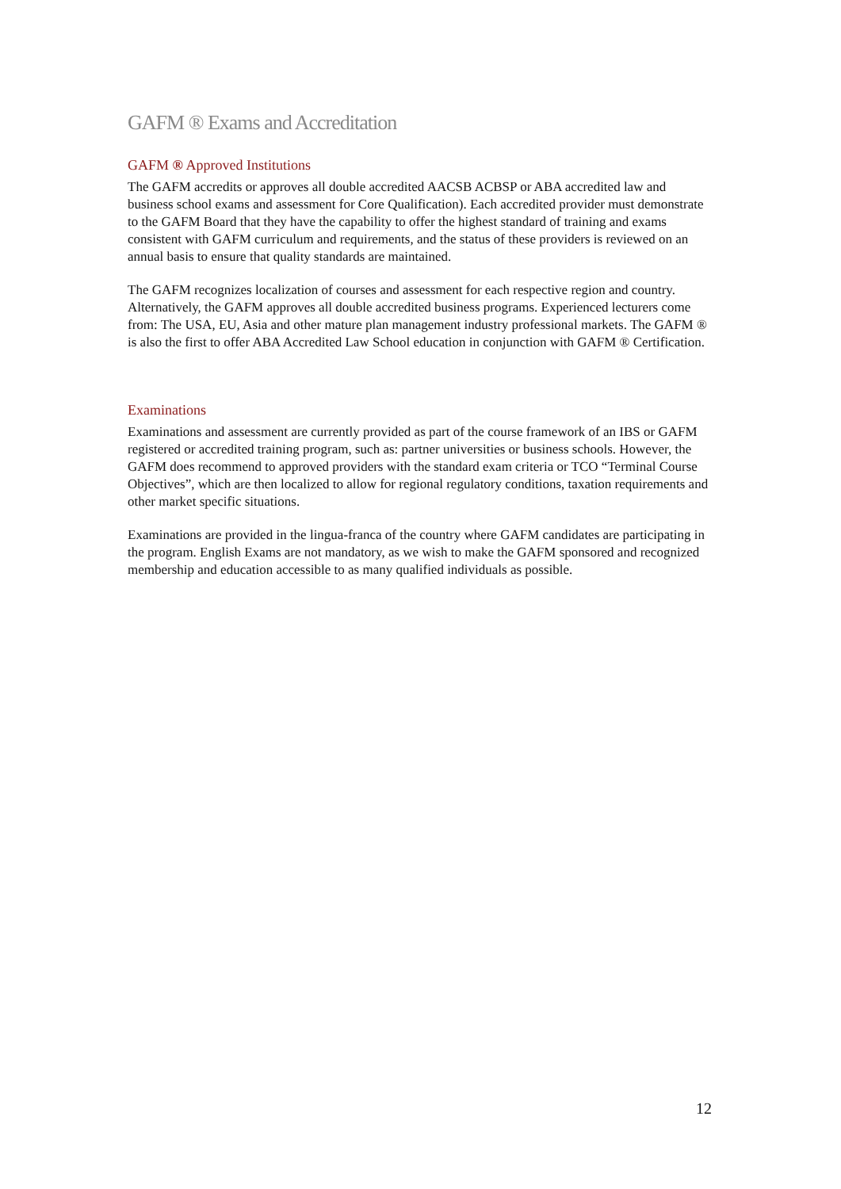GAFM ® Exams and Accreditation
GAFM ® Approved Institutions
The GAFM accredits or approves all double accredited AACSB ACBSP or ABA accredited law and business school exams and assessment for Core Qualification). Each accredited provider must demonstrate to the GAFM Board that they have the capability to offer the highest standard of training and exams consistent with GAFM curriculum and requirements, and the status of these providers is reviewed on an annual basis to ensure that quality standards are maintained.
The GAFM recognizes localization of courses and assessment for each respective region and country. Alternatively, the GAFM approves all double accredited business programs. Experienced lecturers come from: The USA, EU, Asia and other mature plan management industry professional markets. The GAFM ® is also the first to offer ABA Accredited Law School education in conjunction with GAFM ® Certification.
Examinations
Examinations and assessment are currently provided as part of the course framework of an IBS or GAFM registered or accredited training program, such as: partner universities or business schools. However, the GAFM does recommend to approved providers with the standard exam criteria or TCO “Terminal Course Objectives”, which are then localized to allow for regional regulatory conditions, taxation requirements and other market specific situations.
Examinations are provided in the lingua-franca of the country where GAFM candidates are participating in the program. English Exams are not mandatory, as we wish to make the GAFM sponsored and recognized membership and education accessible to as many qualified individuals as possible.
12